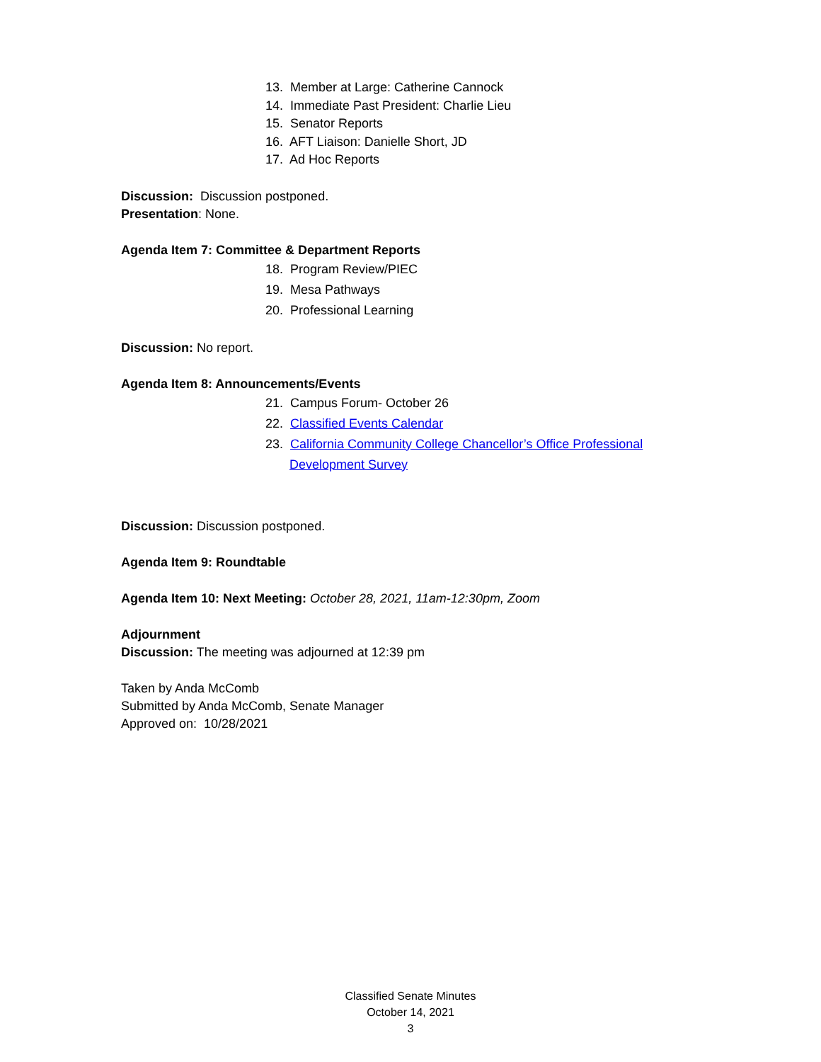13. Member at Large: Catherine Cannock
14. Immediate Past President: Charlie Lieu
15. Senator Reports
16. AFT Liaison: Danielle Short, JD
17. Ad Hoc Reports
Discussion: Discussion postponed.
Presentation: None.
Agenda Item 7: Committee & Department Reports
18. Program Review/PIEC
19. Mesa Pathways
20. Professional Learning
Discussion: No report.
Agenda Item 8: Announcements/Events
21. Campus Forum- October 26
22. Classified Events Calendar
23. California Community College Chancellor’s Office Professional
Development Survey
Discussion: Discussion postponed.
Agenda Item 9: Roundtable
Agenda Item 10: Next Meeting: October 28, 2021, 11am-12:30pm, Zoom
Adjournment
Discussion: The meeting was adjourned at 12:39 pm
Taken by Anda McComb
Submitted by Anda McComb, Senate Manager
Approved on: 10/28/2021
Classified Senate Minutes
October 14, 2021
3